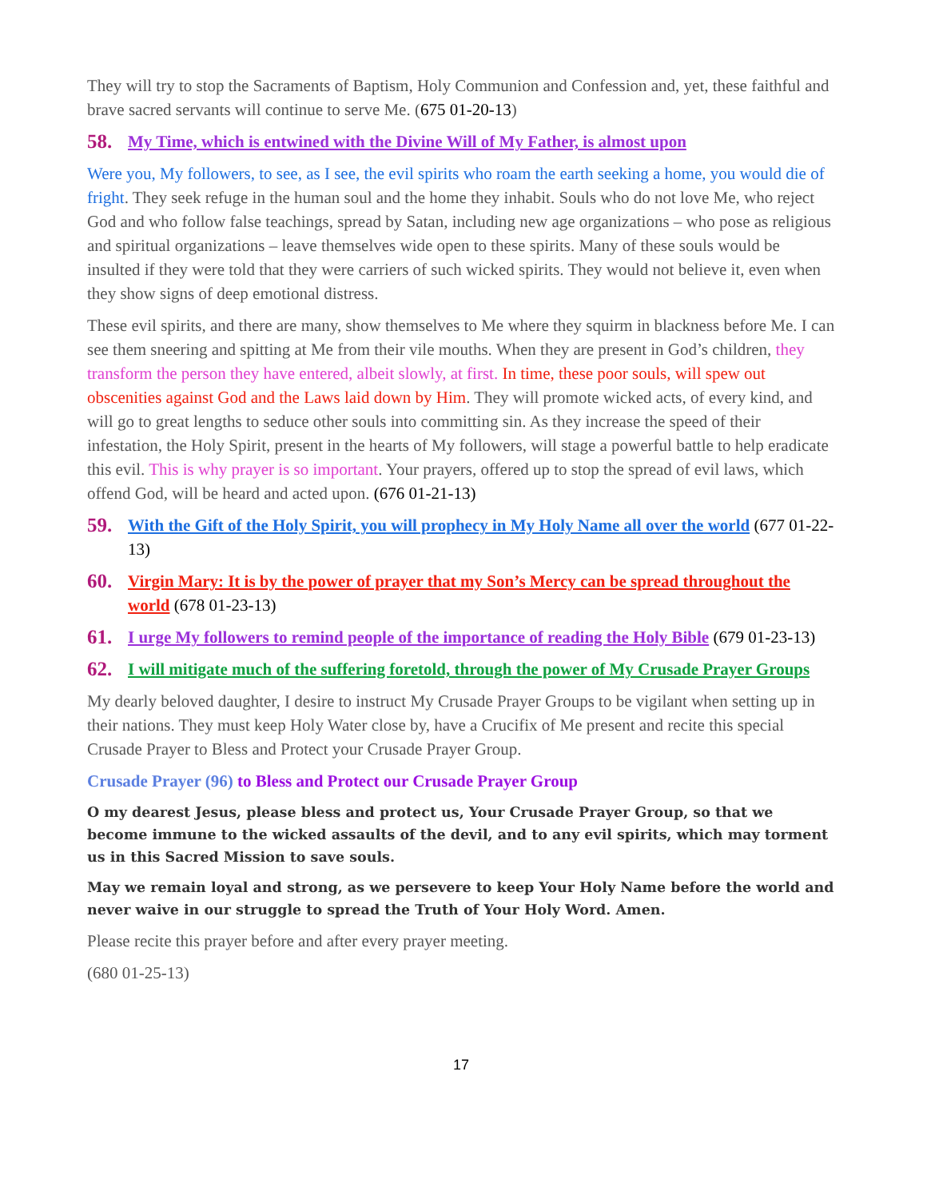They will try to stop the Sacraments of Baptism, Holy Communion and Confession and, yet, these faithful and brave sacred servants will continue to serve Me. (675 01-20-13)
58. My Time, which is entwined with the Divine Will of My Father, is almost upon
Were you, My followers, to see, as I see, the evil spirits who roam the earth seeking a home, you would die of fright. They seek refuge in the human soul and the home they inhabit. Souls who do not love Me, who reject God and who follow false teachings, spread by Satan, including new age organizations – who pose as religious and spiritual organizations – leave themselves wide open to these spirits. Many of these souls would be insulted if they were told that they were carriers of such wicked spirits. They would not believe it, even when they show signs of deep emotional distress.
These evil spirits, and there are many, show themselves to Me where they squirm in blackness before Me. I can see them sneering and spitting at Me from their vile mouths. When they are present in God’s children, they transform the person they have entered, albeit slowly, at first. In time, these poor souls, will spew out obscenities against God and the Laws laid down by Him. They will promote wicked acts, of every kind, and will go to great lengths to seduce other souls into committing sin. As they increase the speed of their infestation, the Holy Spirit, present in the hearts of My followers, will stage a powerful battle to help eradicate this evil. This is why prayer is so important. Your prayers, offered up to stop the spread of evil laws, which offend God, will be heard and acted upon. (676 01-21-13)
59. With the Gift of the Holy Spirit, you will prophecy in My Holy Name all over the world (677 01-22-13)
60. Virgin Mary: It is by the power of prayer that my Son’s Mercy can be spread throughout the world (678 01-23-13)
61. I urge My followers to remind people of the importance of reading the Holy Bible (679 01-23-13)
62. I will mitigate much of the suffering foretold, through the power of My Crusade Prayer Groups
My dearly beloved daughter, I desire to instruct My Crusade Prayer Groups to be vigilant when setting up in their nations. They must keep Holy Water close by, have a Crucifix of Me present and recite this special Crusade Prayer to Bless and Protect your Crusade Prayer Group.
Crusade Prayer (96) to Bless and Protect our Crusade Prayer Group
O my dearest Jesus, please bless and protect us, Your Crusade Prayer Group, so that we become immune to the wicked assaults of the devil, and to any evil spirits, which may torment us in this Sacred Mission to save souls.
May we remain loyal and strong, as we persevere to keep Your Holy Name before the world and never waive in our struggle to spread the Truth of Your Holy Word. Amen.
Please recite this prayer before and after every prayer meeting.
(680 01-25-13)
17